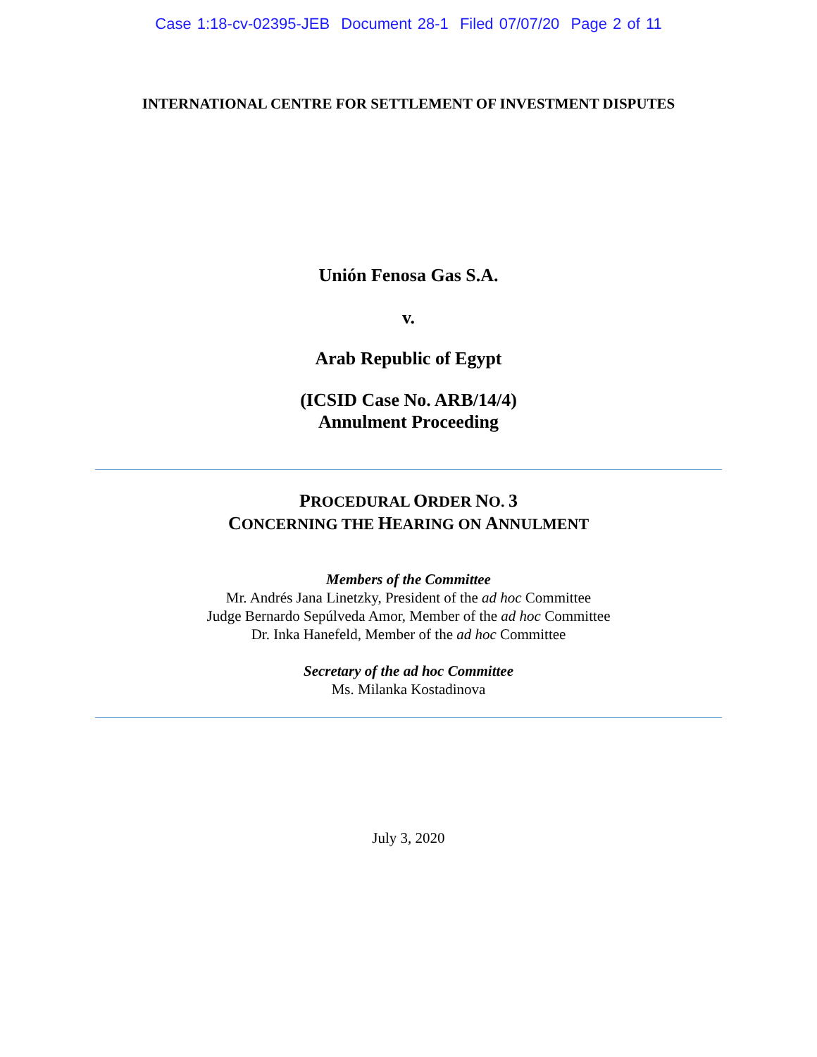Case 1:18-cv-02395-JEB Document 28-1 Filed 07/07/20 Page 2 of 11
INTERNATIONAL CENTRE FOR SETTLEMENT OF INVESTMENT DISPUTES
Unión Fenosa Gas S.A.
v.
Arab Republic of Egypt
(ICSID Case No. ARB/14/4)
Annulment Proceeding
PROCEDURAL ORDER NO. 3
CONCERNING THE HEARING ON ANNULMENT
Members of the Committee
Mr. Andrés Jana Linetzky, President of the ad hoc Committee
Judge Bernardo Sepúlveda Amor, Member of the ad hoc Committee
Dr. Inka Hanefeld, Member of the ad hoc Committee
Secretary of the ad hoc Committee
Ms. Milanka Kostadinova
July 3, 2020